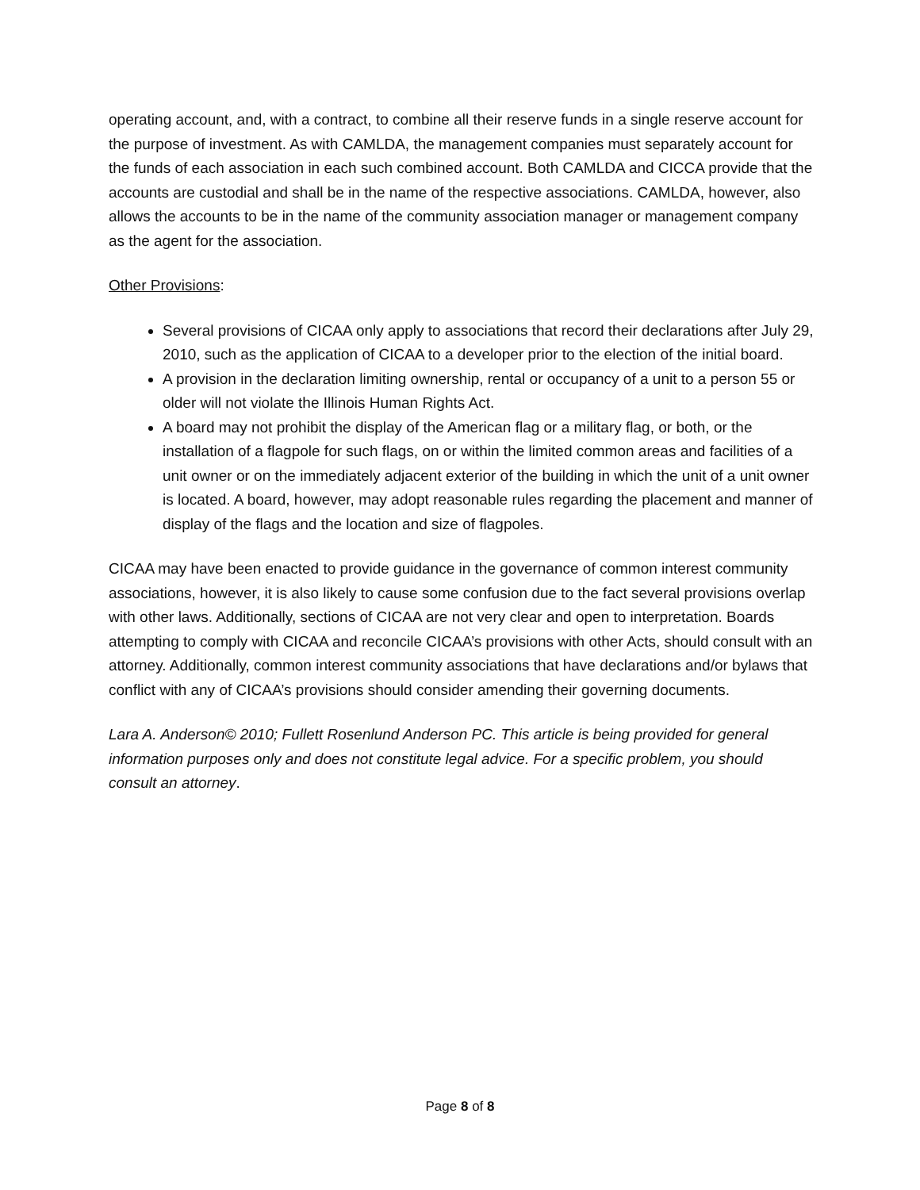operating account, and, with a contract, to combine all their reserve funds in a single reserve account for the purpose of investment. As with CAMLDA, the management companies must separately account for the funds of each association in each such combined account. Both CAMLDA and CICCA provide that the accounts are custodial and shall be in the name of the respective associations. CAMLDA, however, also allows the accounts to be in the name of the community association manager or management company as the agent for the association.
Other Provisions:
Several provisions of CICAA only apply to associations that record their declarations after July 29, 2010, such as the application of CICAA to a developer prior to the election of the initial board.
A provision in the declaration limiting ownership, rental or occupancy of a unit to a person 55 or older will not violate the Illinois Human Rights Act.
A board may not prohibit the display of the American flag or a military flag, or both, or the installation of a flagpole for such flags, on or within the limited common areas and facilities of a unit owner or on the immediately adjacent exterior of the building in which the unit of a unit owner is located. A board, however, may adopt reasonable rules regarding the placement and manner of display of the flags and the location and size of flagpoles.
CICAA may have been enacted to provide guidance in the governance of common interest community associations, however, it is also likely to cause some confusion due to the fact several provisions overlap with other laws. Additionally, sections of CICAA are not very clear and open to interpretation. Boards attempting to comply with CICAA and reconcile CICAA’s provisions with other Acts, should consult with an attorney. Additionally, common interest community associations that have declarations and/or bylaws that conflict with any of CICAA’s provisions should consider amending their governing documents.
Lara A. Anderson© 2010; Fullett Rosenlund Anderson PC. This article is being provided for general information purposes only and does not constitute legal advice. For a specific problem, you should consult an attorney.
Page 8 of 8